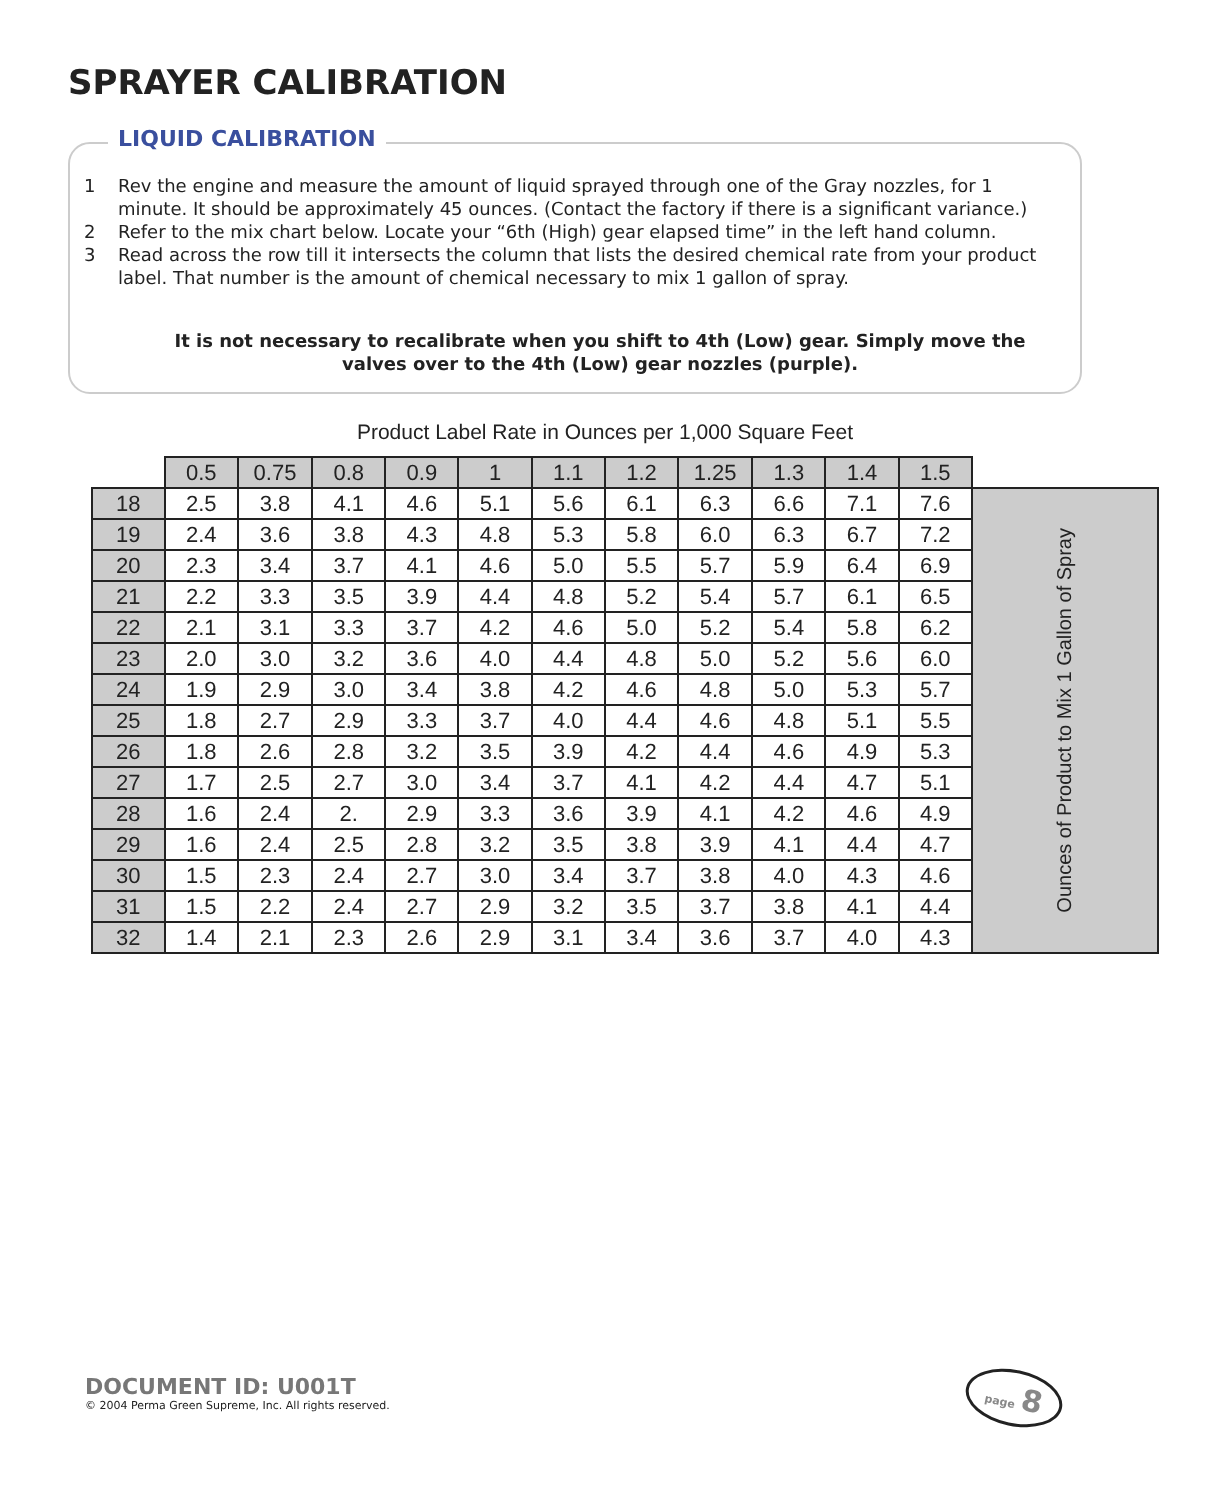SPRAYER CALIBRATION
LIQUID CALIBRATION
1 Rev the engine and measure the amount of liquid sprayed through one of the Gray nozzles, for 1 minute. It should be approximately 45 ounces. (Contact the factory if there is a significant variance.)
2 Refer to the mix chart below. Locate your “6th (High) gear elapsed time” in the left hand column.
3 Read across the row till it intersects the column that lists the desired chemical rate from your product label. That number is the amount of chemical necessary to mix 1 gallon of spray.
It is not necessary to recalibrate when you shift to 4th (Low) gear. Simply move the valves over to the 4th (Low) gear nozzles (purple).
Product Label Rate in Ounces per 1,000 Square Feet
| | 0.5 | 0.75 | 0.8 | 0.9 | 1 | 1.1 | 1.2 | 1.25 | 1.3 | 1.4 | 1.5 | |
| 18 | 2.5 | 3.8 | 4.1 | 4.6 | 5.1 | 5.6 | 6.1 | 6.3 | 6.6 | 7.1 | 7.6 | Ounces of Product to Mix 1 Gallon of Spray |
| 19 | 2.4 | 3.6 | 3.8 | 4.3 | 4.8 | 5.3 | 5.8 | 6.0 | 6.3 | 6.7 | 7.2 | |
| 20 | 2.3 | 3.4 | 3.7 | 4.1 | 4.6 | 5.0 | 5.5 | 5.7 | 5.9 | 6.4 | 6.9 | |
| 21 | 2.2 | 3.3 | 3.5 | 3.9 | 4.4 | 4.8 | 5.2 | 5.4 | 5.7 | 6.1 | 6.5 | |
| 22 | 2.1 | 3.1 | 3.3 | 3.7 | 4.2 | 4.6 | 5.0 | 5.2 | 5.4 | 5.8 | 6.2 | |
| 23 | 2.0 | 3.0 | 3.2 | 3.6 | 4.0 | 4.4 | 4.8 | 5.0 | 5.2 | 5.6 | 6.0 | |
| 24 | 1.9 | 2.9 | 3.0 | 3.4 | 3.8 | 4.2 | 4.6 | 4.8 | 5.0 | 5.3 | 5.7 | |
| 25 | 1.8 | 2.7 | 2.9 | 3.3 | 3.7 | 4.0 | 4.4 | 4.6 | 4.8 | 5.1 | 5.5 | |
| 26 | 1.8 | 2.6 | 2.8 | 3.2 | 3.5 | 3.9 | 4.2 | 4.4 | 4.6 | 4.9 | 5.3 | |
| 27 | 1.7 | 2.5 | 2.7 | 3.0 | 3.4 | 3.7 | 4.1 | 4.2 | 4.4 | 4.7 | 5.1 | |
| 28 | 1.6 | 2.4 | 2. | 2.9 | 3.3 | 3.6 | 3.9 | 4.1 | 4.2 | 4.6 | 4.9 | |
| 29 | 1.6 | 2.4 | 2.5 | 2.8 | 3.2 | 3.5 | 3.8 | 3.9 | 4.1 | 4.4 | 4.7 | |
| 30 | 1.5 | 2.3 | 2.4 | 2.7 | 3.0 | 3.4 | 3.7 | 3.8 | 4.0 | 4.3 | 4.6 | |
| 31 | 1.5 | 2.2 | 2.4 | 2.7 | 2.9 | 3.2 | 3.5 | 3.7 | 3.8 | 4.1 | 4.4 | |
| 32 | 1.4 | 2.1 | 2.3 | 2.6 | 2.9 | 3.1 | 3.4 | 3.6 | 3.7 | 4.0 | 4.3 | |
DOCUMENT ID: U001T
© 2004 Perma Green Supreme, Inc. All rights reserved.
page 8